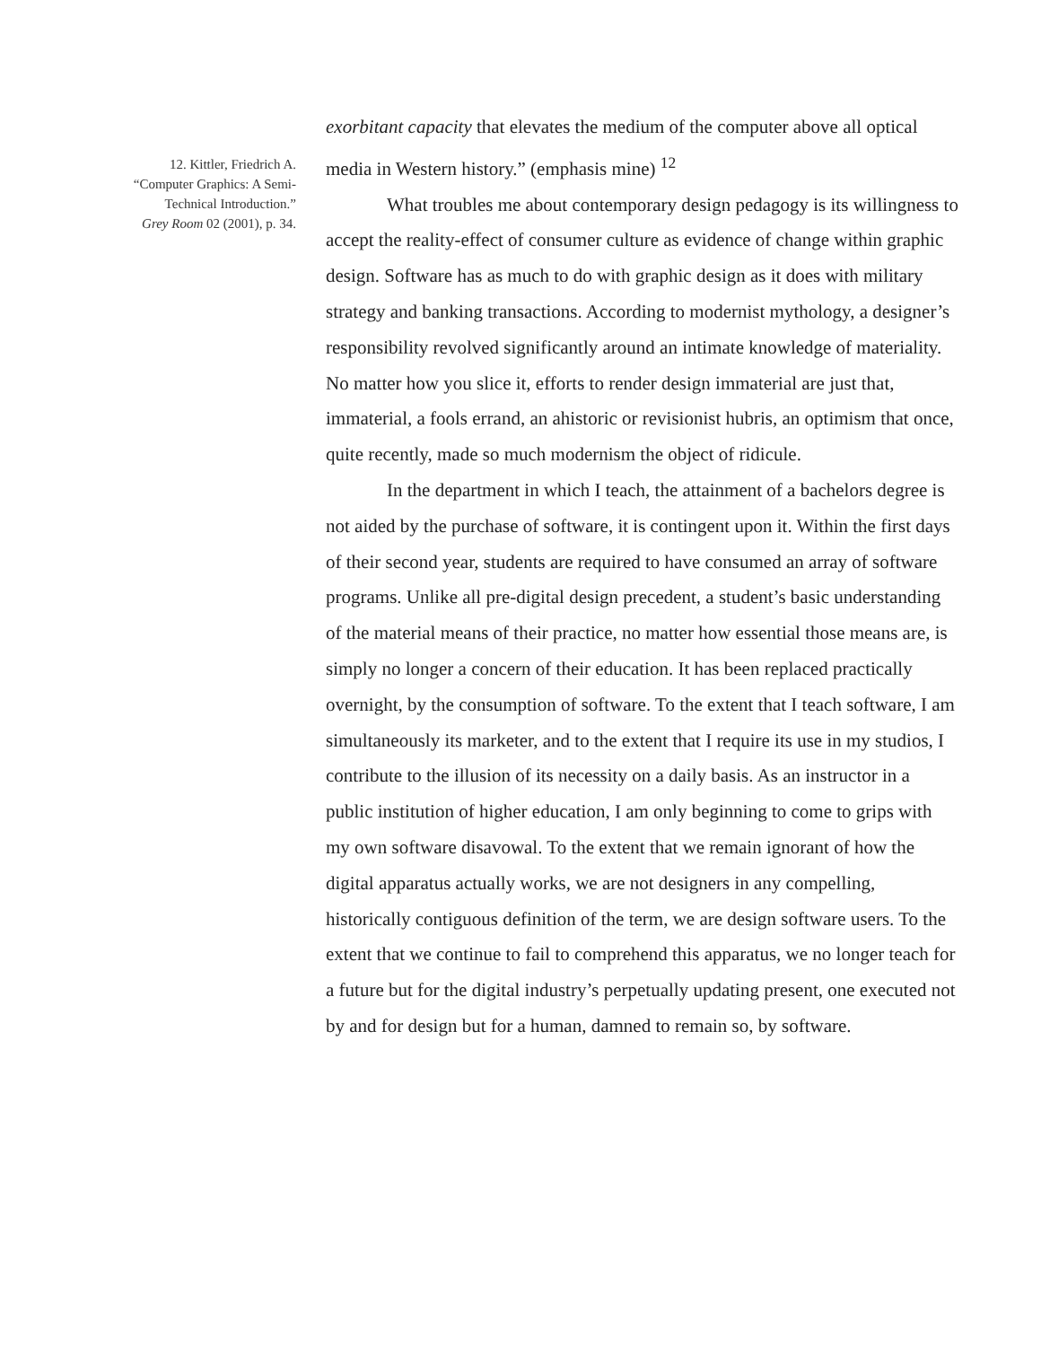12. Kittler, Friedrich A.
“Computer Graphics: A Semi-
Technical Introduction.”
Grey Room 02 (2001), p. 34.
exorbitant capacity that elevates the medium of the computer above all optical media in Western history.” (emphasis mine) <sup>12</sup>
What troubles me about contemporary design pedagogy is its willingness to accept the reality-effect of consumer culture as evidence of change within graphic design. Software has as much to do with graphic design as it does with military strategy and banking transactions. According to modernist mythology, a designer’s responsibility revolved significantly around an intimate knowledge of materiality. No matter how you slice it, efforts to render design immaterial are just that, immaterial, a fools errand, an ahistoric or revisionist hubris, an optimism that once, quite recently, made so much modernism the object of ridicule.
In the department in which I teach, the attainment of a bachelors degree is not aided by the purchase of software, it is contingent upon it. Within the first days of their second year, students are required to have consumed an array of software programs. Unlike all pre-digital design precedent, a student’s basic understanding of the material means of their practice, no matter how essential those means are, is simply no longer a concern of their education. It has been replaced practically overnight, by the consumption of software. To the extent that I teach software, I am simultaneously its marketer, and to the extent that I require its use in my studios, I contribute to the illusion of its necessity on a daily basis. As an instructor in a public institution of higher education, I am only beginning to come to grips with my own software disavowal. To the extent that we remain ignorant of how the digital apparatus actually works, we are not designers in any compelling, historically contiguous definition of the term, we are design software users. To the extent that we continue to fail to comprehend this apparatus, we no longer teach for a future but for the digital industry’s perpetually updating present, one executed not by and for design but for a human, damned to remain so, by software.